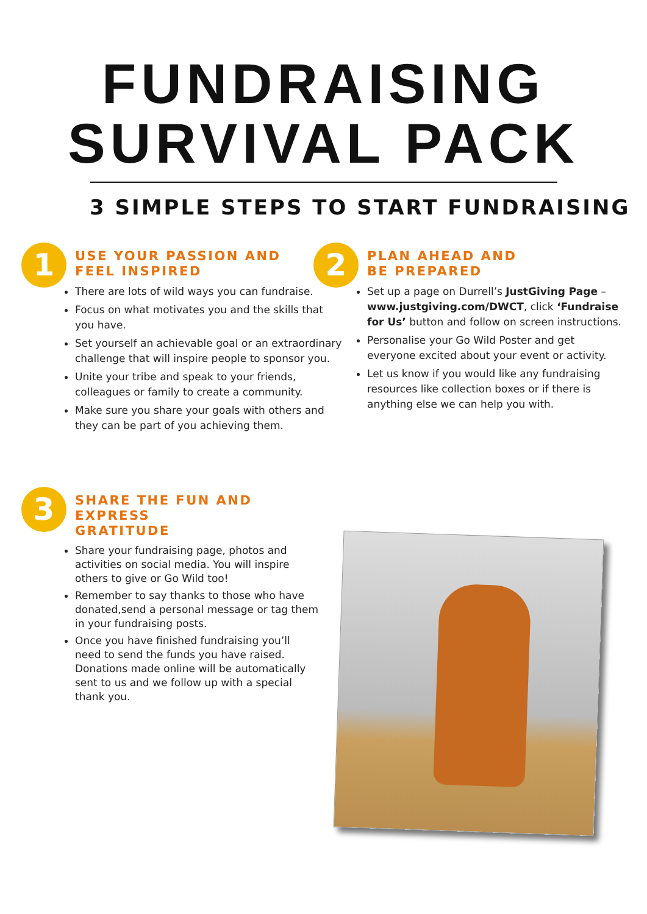FUNDRAISING
SURVIVAL PACK
3 SIMPLE STEPS TO START FUNDRAISING
1
USE YOUR PASSION AND
FEEL INSPIRED
There are lots of wild ways you can fundraise.
Focus on what motivates you and the skills that you have.
Set yourself an achievable goal or an extraordinary challenge that will inspire people to sponsor you.
Unite your tribe and speak to your friends, colleagues or family to create a community.
Make sure you share your goals with others and they can be part of you achieving them.
2
PLAN AHEAD AND
BE PREPARED
Set up a page on Durrell’s JustGiving Page – www.justgiving.com/DWCT, click ‘Fundraise for Us’ button and follow on screen instructions.
Personalise your Go Wild Poster and get everyone excited about your event or activity.
Let us know if you would like any fundraising resources like collection boxes or if there is anything else we can help you with.
3
SHARE THE FUN AND EXPRESS
GRATITUDE
Share your fundraising page, photos and activities on social media. You will inspire others to give or Go Wild too!
Remember to say thanks to those who have donated,send a personal message or tag them in your fundraising posts.
Once you have finished fundraising you’ll need to send the funds you have raised. Donations made online will be automatically sent to us and we follow up with a special thank you.